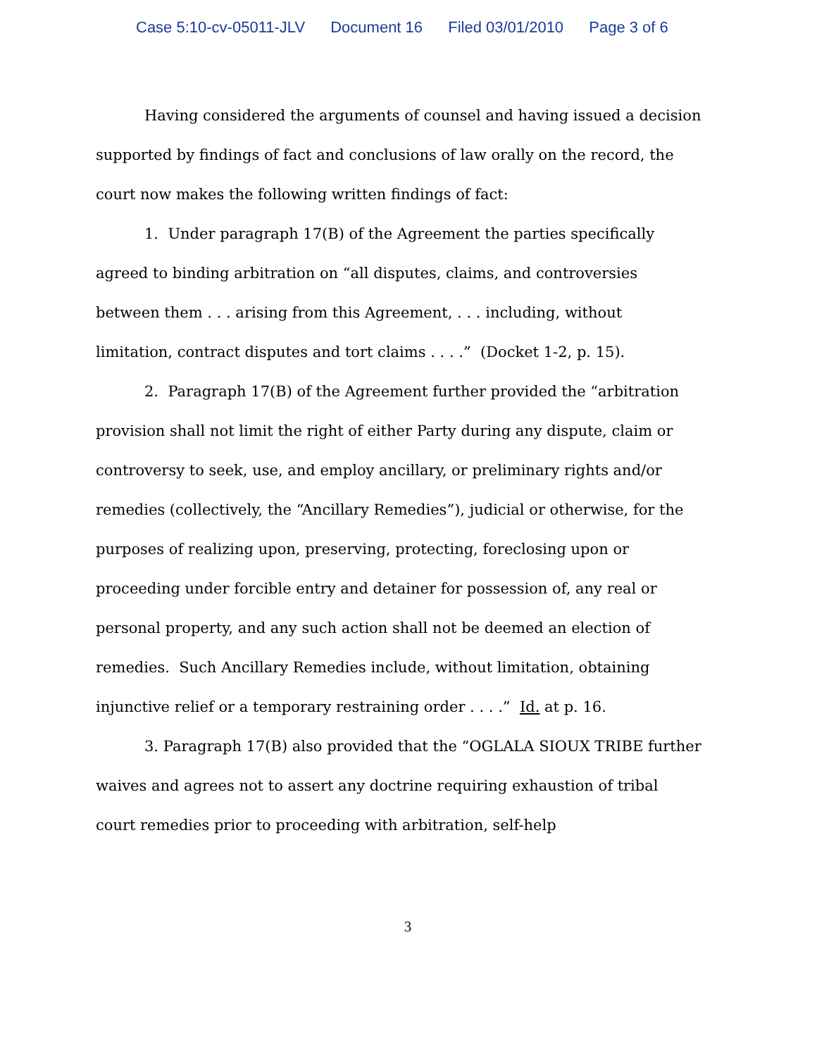Case 5:10-cv-05011-JLV Document 16 Filed 03/01/2010 Page 3 of 6
Having considered the arguments of counsel and having issued a decision supported by findings of fact and conclusions of law orally on the record, the court now makes the following written findings of fact:
1. Under paragraph 17(B) of the Agreement the parties specifically agreed to binding arbitration on “all disputes, claims, and controversies between them . . . arising from this Agreement, . . . including, without limitation, contract disputes and tort claims . . . .” (Docket 1-2, p. 15).
2. Paragraph 17(B) of the Agreement further provided the “arbitration provision shall not limit the right of either Party during any dispute, claim or controversy to seek, use, and employ ancillary, or preliminary rights and/or remedies (collectively, the “Ancillary Remedies”), judicial or otherwise, for the purposes of realizing upon, preserving, protecting, foreclosing upon or proceeding under forcible entry and detainer for possession of, any real or personal property, and any such action shall not be deemed an election of remedies. Such Ancillary Remedies include, without limitation, obtaining injunctive relief or a temporary restraining order . . . .” Id. at p. 16.
3. Paragraph 17(B) also provided that the “OGLALA SIOUX TRIBE further waives and agrees not to assert any doctrine requiring exhaustion of tribal court remedies prior to proceeding with arbitration, self-help
3